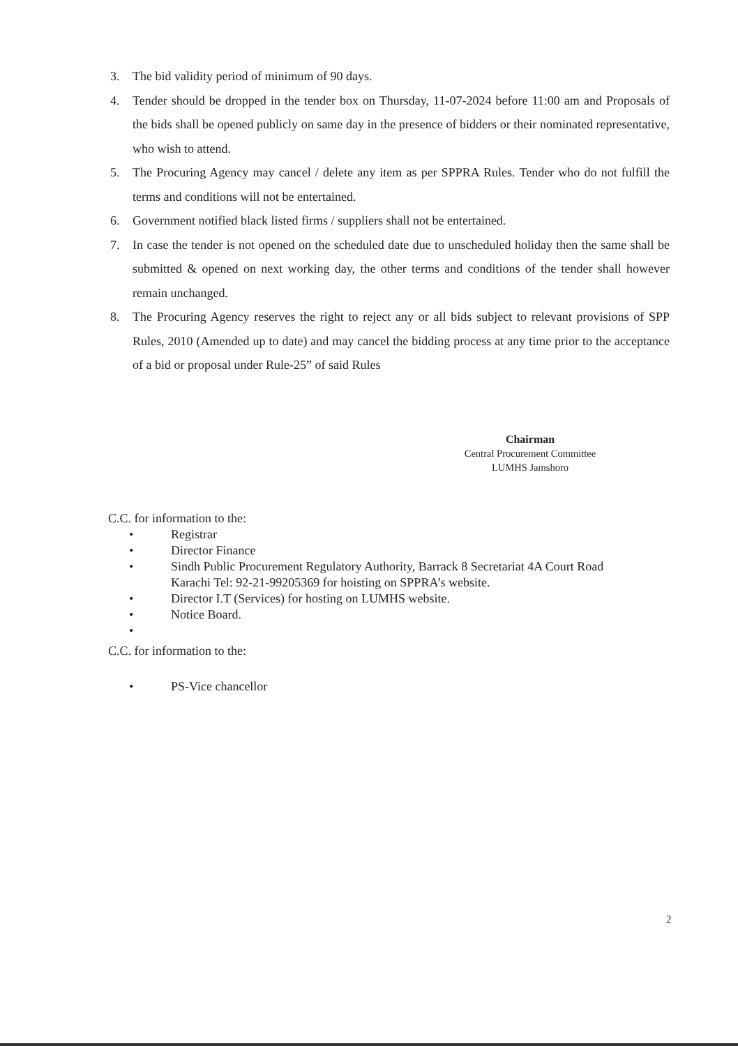3. The bid validity period of minimum of 90 days.
4. Tender should be dropped in the tender box on Thursday, 11-07-2024 before 11:00 am and Proposals of the bids shall be opened publicly on same day in the presence of bidders or their nominated representative, who wish to attend.
5. The Procuring Agency may cancel / delete any item as per SPPRA Rules. Tender who do not fulfill the terms and conditions will not be entertained.
6. Government notified black listed firms / suppliers shall not be entertained.
7. In case the tender is not opened on the scheduled date due to unscheduled holiday then the same shall be submitted & opened on next working day, the other terms and conditions of the tender shall however remain unchanged.
8. The Procuring Agency reserves the right to reject any or all bids subject to relevant provisions of SPP Rules, 2010 (Amended up to date) and may cancel the bidding process at any time prior to the acceptance of a bid or proposal under Rule-25” of said Rules
Chairman
Central Procurement Committee
LUMHS Jamshoro
C.C. for information to the:
• Registrar
• Director Finance
• Sindh Public Procurement Regulatory Authority, Barrack 8 Secretariat 4A Court Road Karachi Tel: 92-21-99205369 for hoisting on SPPRA’s website.
• Director I.T (Services) for hosting on LUMHS website.
• Notice Board.
•
C.C. for information to the:
• PS-Vice chancellor
2